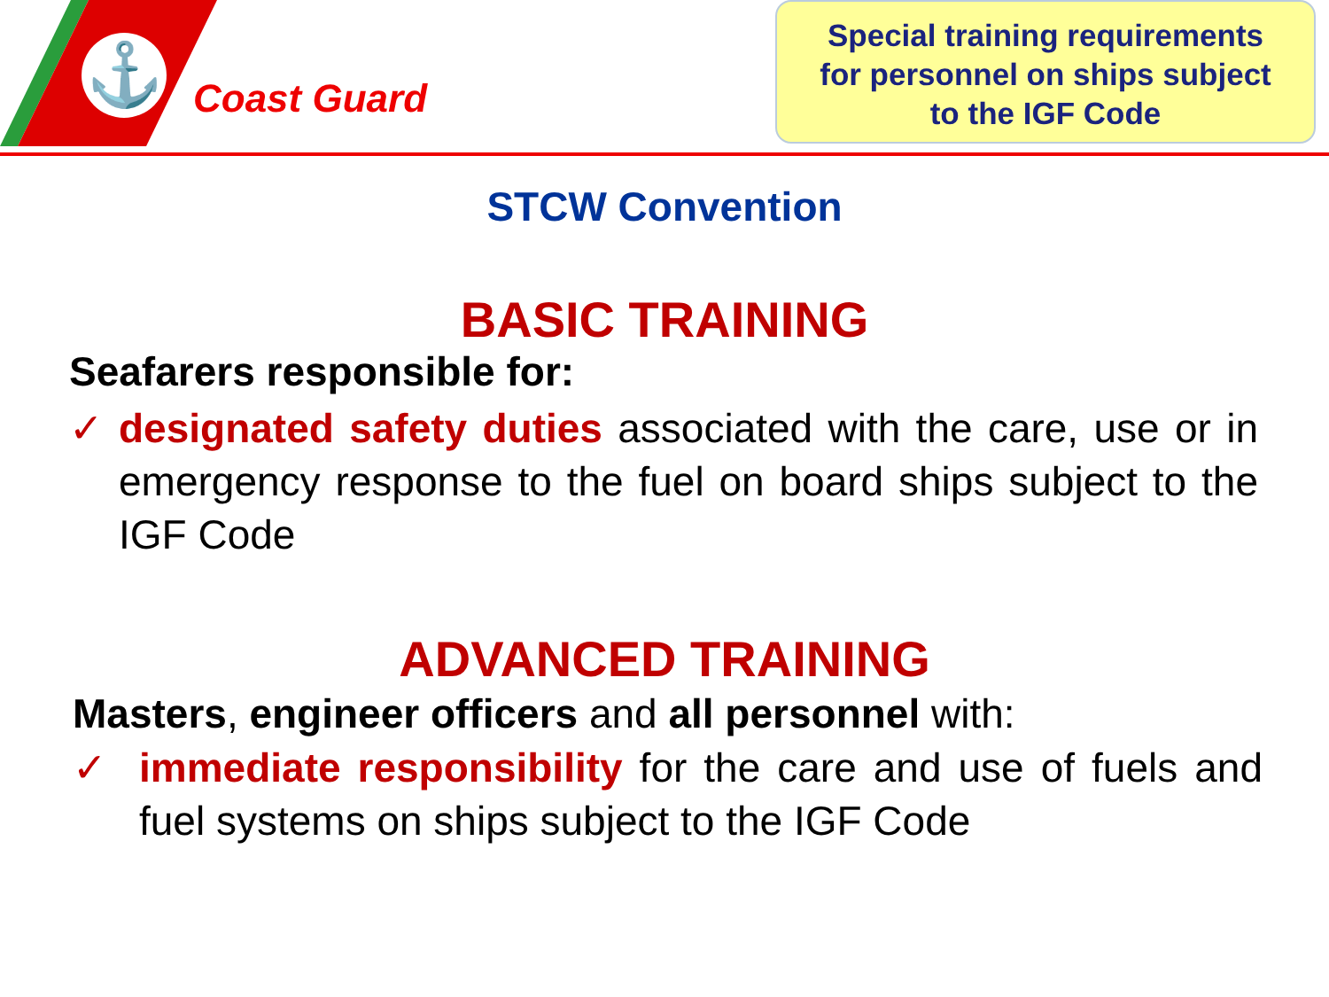⚓
Coast Guard
Special training requirements
for personnel on ships subject
to the IGF Code
STCW Convention
BASIC TRAINING
Seafarers responsible for:
✓ designated safety duties associated with the care, use or in emergency response to the fuel on board ships subject to the IGF Code
ADVANCED TRAINING
Masters, engineer officers and all personnel with:
✓ immediate responsibility for the care and use of fuels and fuel systems on ships subject to the IGF Code